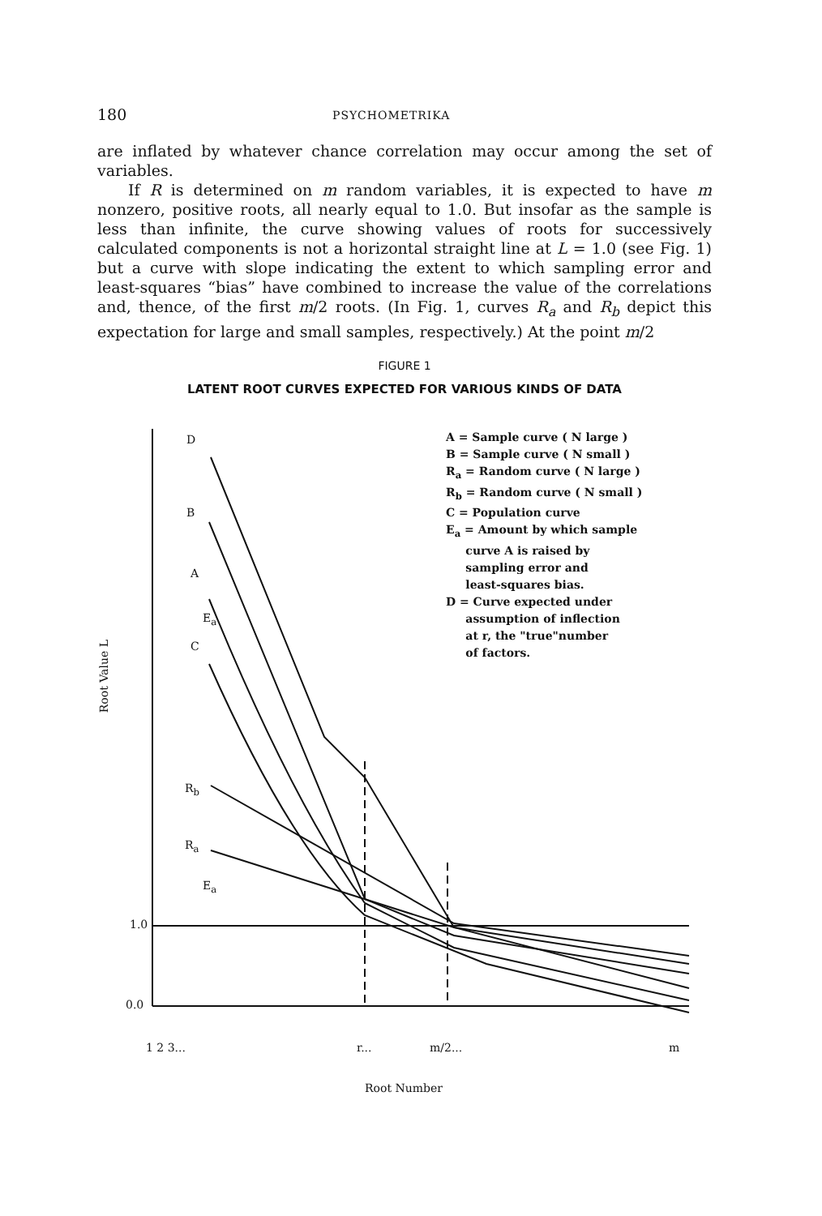180 PSYCHOMETRIKA
are inflated by whatever chance correlation may occur among the set of variables.
If R is determined on m random variables, it is expected to have m nonzero, positive roots, all nearly equal to 1.0. But insofar as the sample is less than infinite, the curve showing values of roots for successively calculated components is not a horizontal straight line at L = 1.0 (see Fig. 1) but a curve with slope indicating the extent to which sampling error and least-squares “bias” have combined to increase the value of the correlations and, thence, of the first m/2 roots. (In Fig. 1, curves R<sub>a</sub> and R<sub>b</sub> depict this expectation for large and small samples, respectively.) At the point m/2
FIGURE 1
LATENT ROOT CURVES EXPECTED FOR VARIOUS KINDS OF DATA
Root Value L
D
B
A
E<sub>a</sub>
C
R<sub>b</sub>
R<sub>a</sub>
E<sub>a</sub>
1.0
0.0
A = Sample curve ( N large )
B = Sample curve ( N small )
R<sub>a</sub> = Random curve ( N large )
R<sub>b</sub> = Random curve ( N small )
C = Population curve
E<sub>a</sub> = Amount by which sample
curve A is raised by
sampling error and
least-squares bias.
D = Curve expected under
assumption of inflection
at r, the "true"number
of factors.
1 2 3... r... m/2... m
Root Number